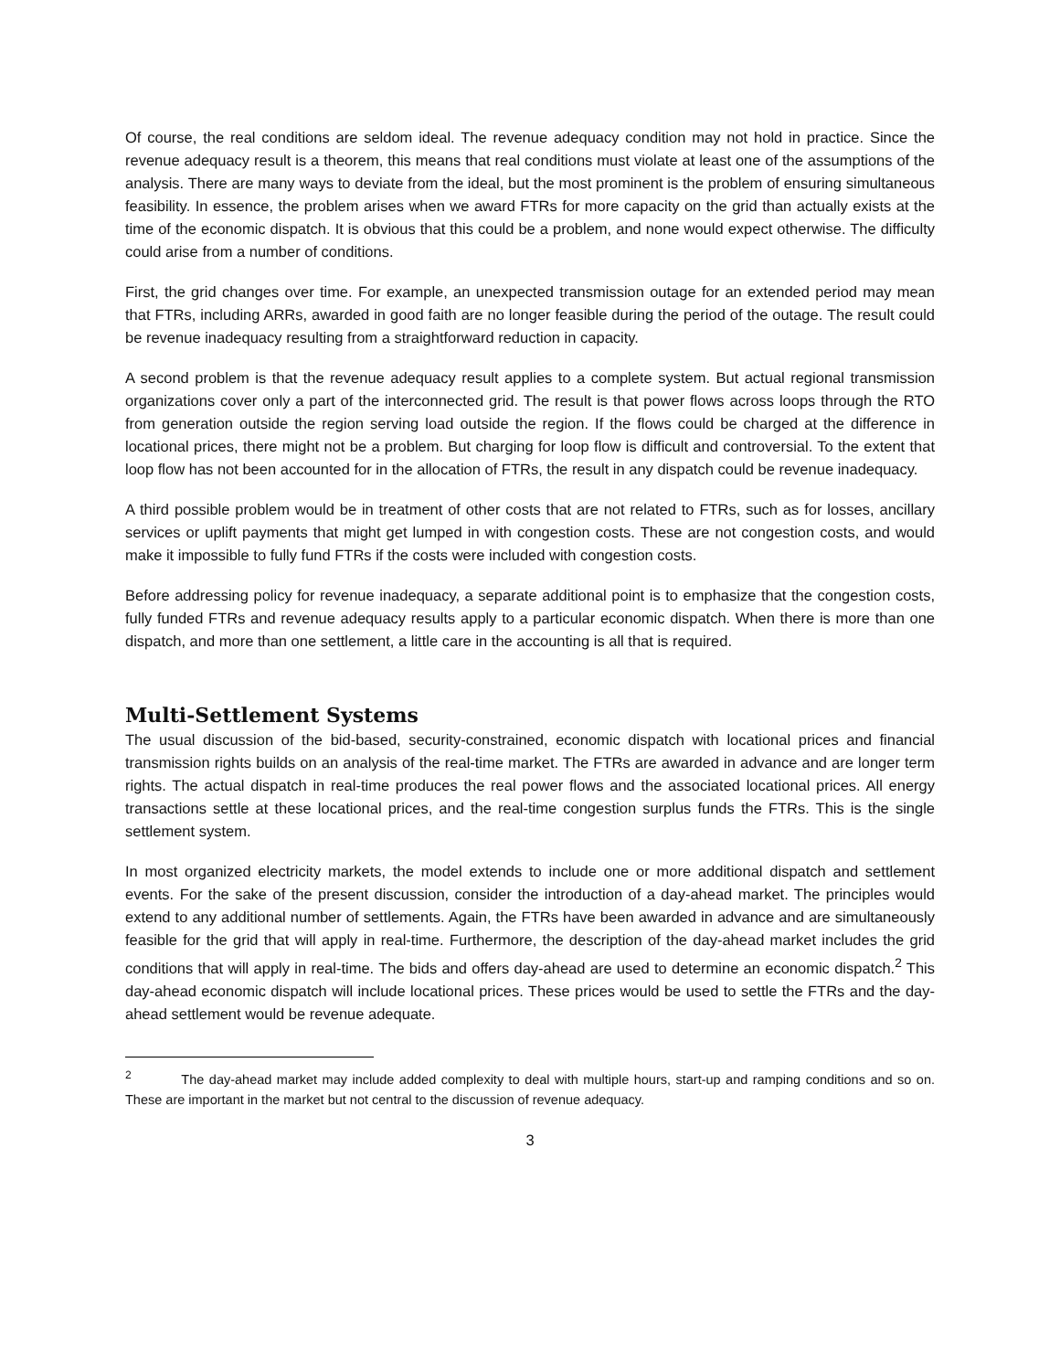Of course, the real conditions are seldom ideal. The revenue adequacy condition may not hold in practice. Since the revenue adequacy result is a theorem, this means that real conditions must violate at least one of the assumptions of the analysis. There are many ways to deviate from the ideal, but the most prominent is the problem of ensuring simultaneous feasibility. In essence, the problem arises when we award FTRs for more capacity on the grid than actually exists at the time of the economic dispatch. It is obvious that this could be a problem, and none would expect otherwise. The difficulty could arise from a number of conditions.
First, the grid changes over time. For example, an unexpected transmission outage for an extended period may mean that FTRs, including ARRs, awarded in good faith are no longer feasible during the period of the outage. The result could be revenue inadequacy resulting from a straightforward reduction in capacity.
A second problem is that the revenue adequacy result applies to a complete system. But actual regional transmission organizations cover only a part of the interconnected grid. The result is that power flows across loops through the RTO from generation outside the region serving load outside the region. If the flows could be charged at the difference in locational prices, there might not be a problem. But charging for loop flow is difficult and controversial. To the extent that loop flow has not been accounted for in the allocation of FTRs, the result in any dispatch could be revenue inadequacy.
A third possible problem would be in treatment of other costs that are not related to FTRs, such as for losses, ancillary services or uplift payments that might get lumped in with congestion costs. These are not congestion costs, and would make it impossible to fully fund FTRs if the costs were included with congestion costs.
Before addressing policy for revenue inadequacy, a separate additional point is to emphasize that the congestion costs, fully funded FTRs and revenue adequacy results apply to a particular economic dispatch. When there is more than one dispatch, and more than one settlement, a little care in the accounting is all that is required.
Multi-Settlement Systems
The usual discussion of the bid-based, security-constrained, economic dispatch with locational prices and financial transmission rights builds on an analysis of the real-time market. The FTRs are awarded in advance and are longer term rights. The actual dispatch in real-time produces the real power flows and the associated locational prices. All energy transactions settle at these locational prices, and the real-time congestion surplus funds the FTRs. This is the single settlement system.
In most organized electricity markets, the model extends to include one or more additional dispatch and settlement events. For the sake of the present discussion, consider the introduction of a day-ahead market. The principles would extend to any additional number of settlements. Again, the FTRs have been awarded in advance and are simultaneously feasible for the grid that will apply in real-time. Furthermore, the description of the day-ahead market includes the grid conditions that will apply in real-time. The bids and offers day-ahead are used to determine an economic dispatch.<sup>2</sup> This day-ahead economic dispatch will include locational prices. These prices would be used to settle the FTRs and the day-ahead settlement would be revenue adequate.
<sup>2</sup> The day-ahead market may include added complexity to deal with multiple hours, start-up and ramping conditions and so on. These are important in the market but not central to the discussion of revenue adequacy.
3